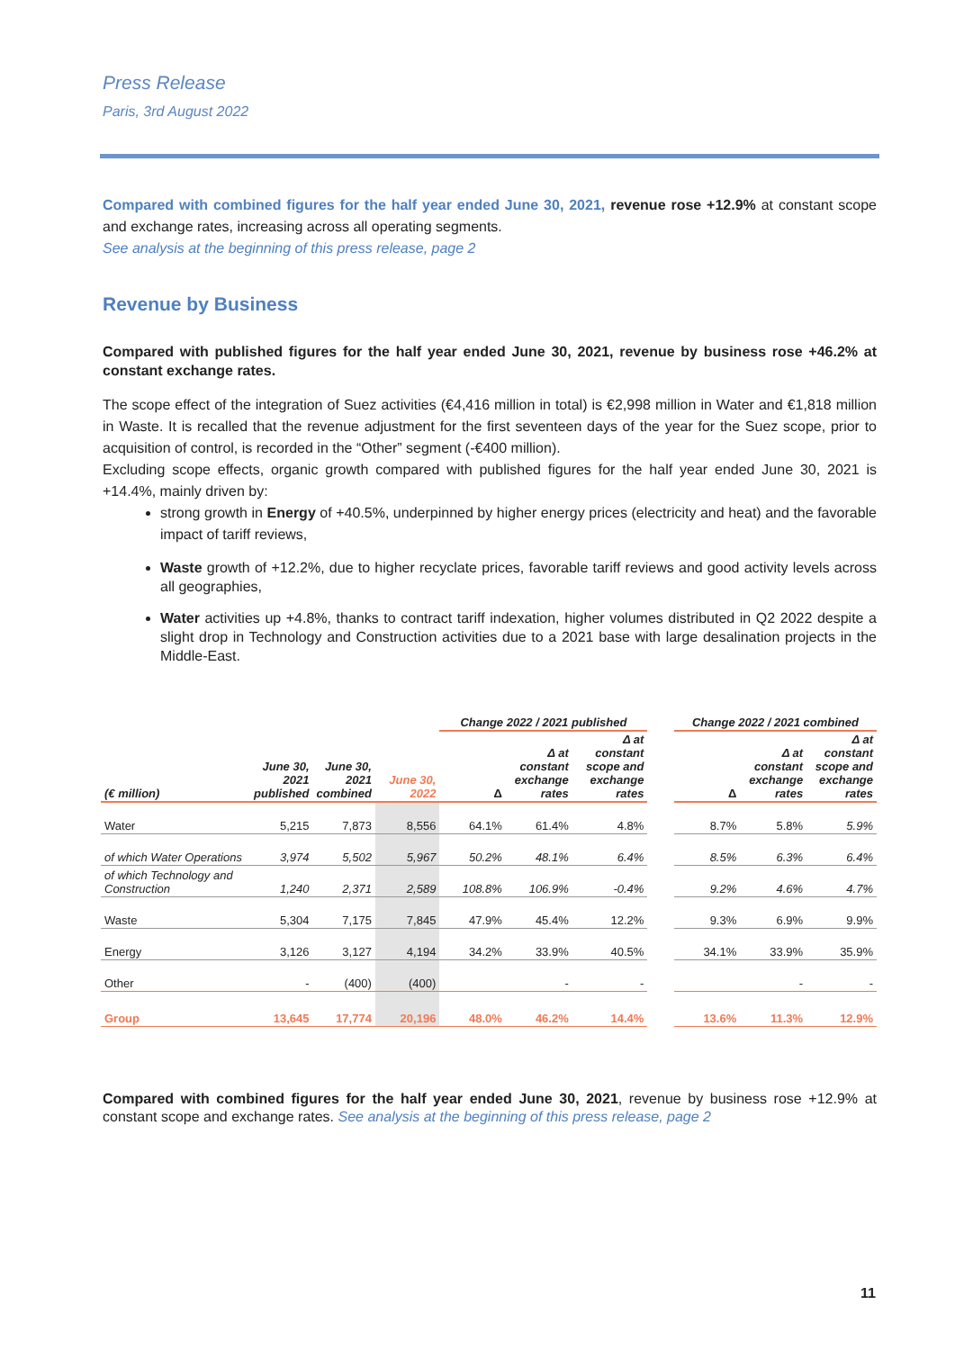Press Release
Paris, 3rd August 2022
Compared with combined figures for the half year ended June 30, 2021, revenue rose +12.9% at constant scope and exchange rates, increasing across all operating segments.
See analysis at the beginning of this press release, page 2
Revenue by Business
Compared with published figures for the half year ended June 30, 2021, revenue by business rose +46.2% at constant exchange rates.
The scope effect of the integration of Suez activities (€4,416 million in total) is €2,998 million in Water and €1,818 million in Waste. It is recalled that the revenue adjustment for the first seventeen days of the year for the Suez scope, prior to acquisition of control, is recorded in the “Other” segment (-€400 million).
Excluding scope effects, organic growth compared with published figures for the half year ended June 30, 2021 is +14.4%, mainly driven by:
strong growth in Energy of +40.5%, underpinned by higher energy prices (electricity and heat) and the favorable impact of tariff reviews,
Waste growth of +12.2%, due to higher recyclate prices, favorable tariff reviews and good activity levels across all geographies,
Water activities up +4.8%, thanks to contract tariff indexation, higher volumes distributed in Q2 2022 despite a slight drop in Technology and Construction activities due to a 2021 base with large desalination projects in the Middle-East.
| | | | | Change 2022 / 2021 published | | | | Change 2022 / 2021 combined | | |
| --- | --- | --- | --- | --- | --- | --- | --- | --- | --- | --- |
| (€ million) | June 30, 2021 published | June 30, 2021 combined | June 30, 2022 | Δ | Δ at constant exchange rates | Δ at constant scope and exchange rates | | Δ | Δ at constant exchange rates | Δ at constant scope and exchange rates |
| Water | 5,215 | 7,873 | 8,556 | 64.1% | 61.4% | 4.8% | | 8.7% | 5.8% | 5.9% |
| of which Water Operations | 3,974 | 5,502 | 5,967 | 50.2% | 48.1% | 6.4% | | 8.5% | 6.3% | 6.4% |
| of which Technology and Construction | 1,240 | 2,371 | 2,589 | 108.8% | 106.9% | -0.4% | | 9.2% | 4.6% | 4.7% |
| Waste | 5,304 | 7,175 | 7,845 | 47.9% | 45.4% | 12.2% | | 9.3% | 6.9% | 9.9% |
| Energy | 3,126 | 3,127 | 4,194 | 34.2% | 33.9% | 40.5% | | 34.1% | 33.9% | 35.9% |
| Other | - | (400) | (400) | | - | - | | | - | - |
| Group | 13,645 | 17,774 | 20,196 | 48.0% | 46.2% | 14.4% | | 13.6% | 11.3% | 12.9% |
Compared with combined figures for the half year ended June 30, 2021, revenue by business rose +12.9% at constant scope and exchange rates. See analysis at the beginning of this press release, page 2
11